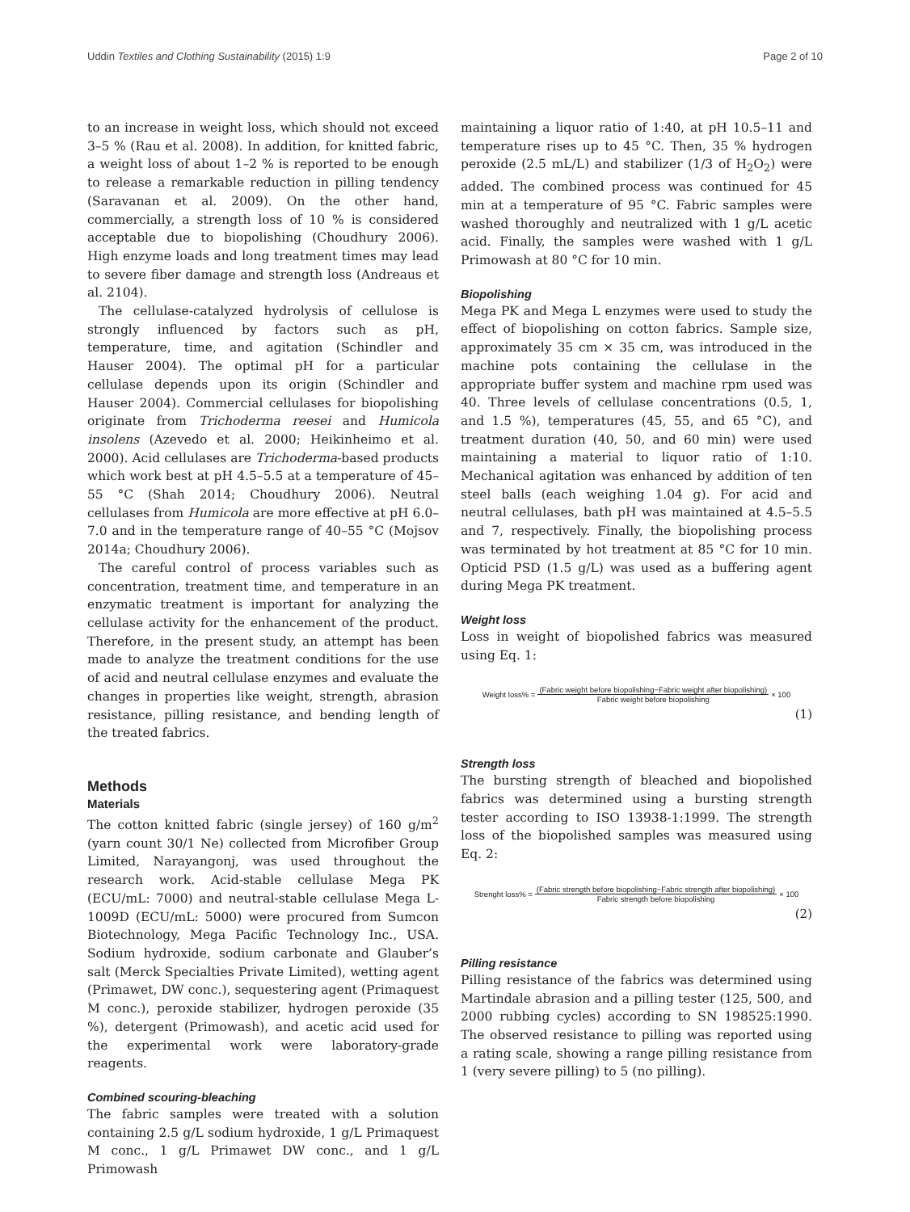Uddin Textiles and Clothing Sustainability (2015) 1:9 Page 2 of 10
to an increase in weight loss, which should not exceed 3–5 % (Rau et al. 2008). In addition, for knitted fabric, a weight loss of about 1–2 % is reported to be enough to release a remarkable reduction in pilling tendency (Saravanan et al. 2009). On the other hand, commercially, a strength loss of 10 % is considered acceptable due to biopolishing (Choudhury 2006). High enzyme loads and long treatment times may lead to severe fiber damage and strength loss (Andreaus et al. 2104).
The cellulase-catalyzed hydrolysis of cellulose is strongly influenced by factors such as pH, temperature, time, and agitation (Schindler and Hauser 2004). The optimal pH for a particular cellulase depends upon its origin (Schindler and Hauser 2004). Commercial cellulases for biopolishing originate from Trichoderma reesei and Humicola insolens (Azevedo et al. 2000; Heikinheimo et al. 2000). Acid cellulases are Trichoderma-based products which work best at pH 4.5–5.5 at a temperature of 45–55 °C (Shah 2014; Choudhury 2006). Neutral cellulases from Humicola are more effective at pH 6.0–7.0 and in the temperature range of 40–55 °C (Mojsov 2014a; Choudhury 2006).
The careful control of process variables such as concentration, treatment time, and temperature in an enzymatic treatment is important for analyzing the cellulase activity for the enhancement of the product. Therefore, in the present study, an attempt has been made to analyze the treatment conditions for the use of acid and neutral cellulase enzymes and evaluate the changes in properties like weight, strength, abrasion resistance, pilling resistance, and bending length of the treated fabrics.
Methods
Materials
The cotton knitted fabric (single jersey) of 160 g/m<sup>2</sup> (yarn count 30/1 Ne) collected from Microfiber Group Limited, Narayangonj, was used throughout the research work. Acid-stable cellulase Mega PK (ECU/mL: 7000) and neutral-stable cellulase Mega L-1009D (ECU/mL: 5000) were procured from Sumcon Biotechnology, Mega Pacific Technology Inc., USA. Sodium hydroxide, sodium carbonate and Glauber’s salt (Merck Specialties Private Limited), wetting agent (Primawet, DW conc.), sequestering agent (Primaquest M conc.), peroxide stabilizer, hydrogen peroxide (35 %), detergent (Primowash), and acetic acid used for the experimental work were laboratory-grade reagents.
Combined scouring-bleaching
The fabric samples were treated with a solution containing 2.5 g/L sodium hydroxide, 1 g/L Primaquest M conc., 1 g/L Primawet DW conc., and 1 g/L Primowash
maintaining a liquor ratio of 1:40, at pH 10.5–11 and temperature rises up to 45 °C. Then, 35 % hydrogen peroxide (2.5 mL/L) and stabilizer (1/3 of H<sub>2</sub>O<sub>2</sub>) were added. The combined process was continued for 45 min at a temperature of 95 °C. Fabric samples were washed thoroughly and neutralized with 1 g/L acetic acid. Finally, the samples were washed with 1 g/L Primowash at 80 °C for 10 min.
Biopolishing
Mega PK and Mega L enzymes were used to study the effect of biopolishing on cotton fabrics. Sample size, approximately 35 cm × 35 cm, was introduced in the machine pots containing the cellulase in the appropriate buffer system and machine rpm used was 40. Three levels of cellulase concentrations (0.5, 1, and 1.5 %), temperatures (45, 55, and 65 °C), and treatment duration (40, 50, and 60 min) were used maintaining a material to liquor ratio of 1:10. Mechanical agitation was enhanced by addition of ten steel balls (each weighing 1.04 g). For acid and neutral cellulases, bath pH was maintained at 4.5–5.5 and 7, respectively. Finally, the biopolishing process was terminated by hot treatment at 85 °C for 10 min. Opticid PSD (1.5 g/L) was used as a buffering agent during Mega PK treatment.
Weight loss
Loss in weight of biopolished fabrics was measured using Eq. 1:
Weight loss% = (Fabric weight before biopolishing−Fabric weight after biopolishing) Fabric weight before biopolishing × 100
(1)
Strength loss
The bursting strength of bleached and biopolished fabrics was determined using a bursting strength tester according to ISO 13938-1:1999. The strength loss of the biopolished samples was measured using Eq. 2:
Strenght loss% = (Fabric strength before biopolishing−Fabric strength after biopolishing) Fabric strength before biopolishing × 100
(2)
Pilling resistance
Pilling resistance of the fabrics was determined using Martindale abrasion and a pilling tester (125, 500, and 2000 rubbing cycles) according to SN 198525:1990. The observed resistance to pilling was reported using a rating scale, showing a range pilling resistance from 1 (very severe pilling) to 5 (no pilling).